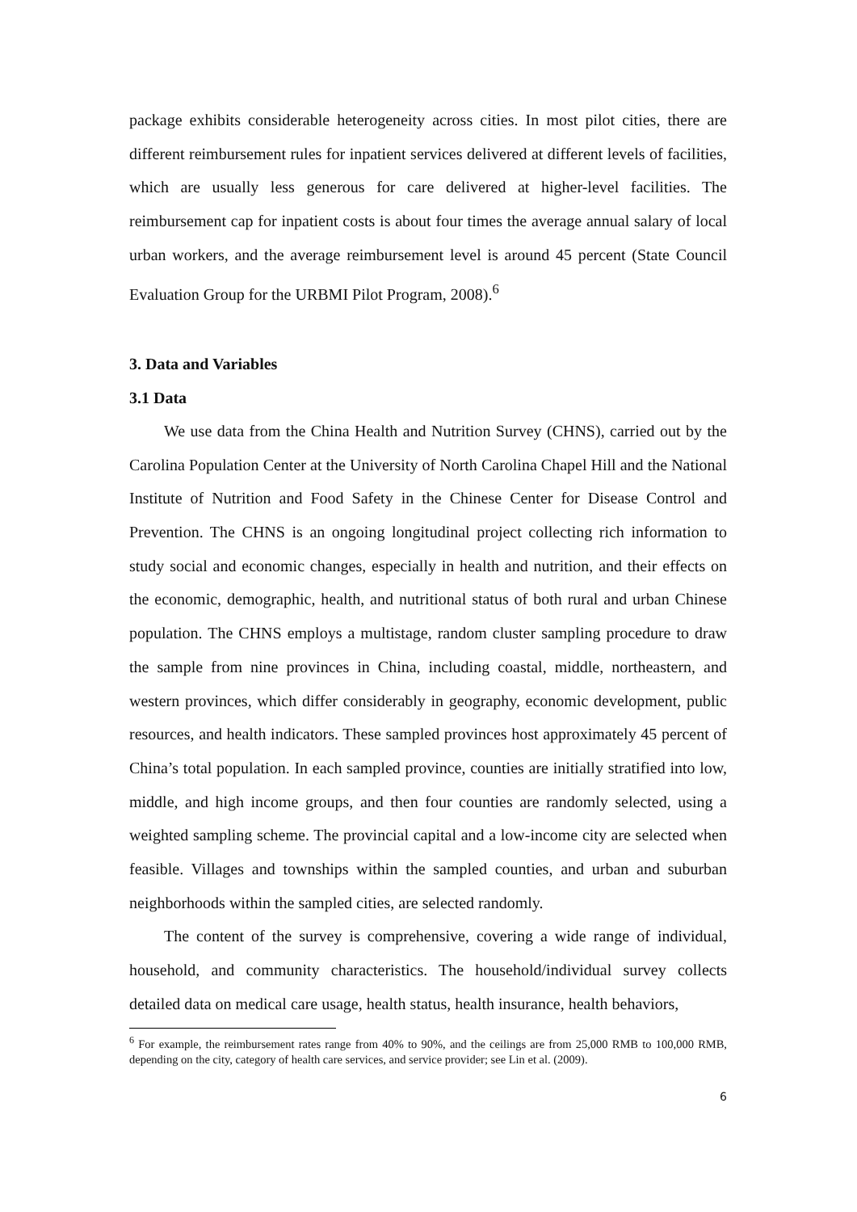package exhibits considerable heterogeneity across cities. In most pilot cities, there are different reimbursement rules for inpatient services delivered at different levels of facilities, which are usually less generous for care delivered at higher-level facilities. The reimbursement cap for inpatient costs is about four times the average annual salary of local urban workers, and the average reimbursement level is around 45 percent (State Council Evaluation Group for the URBMI Pilot Program, 2008).<sup>6</sup>
3. Data and Variables
3.1 Data
We use data from the China Health and Nutrition Survey (CHNS), carried out by the Carolina Population Center at the University of North Carolina Chapel Hill and the National Institute of Nutrition and Food Safety in the Chinese Center for Disease Control and Prevention. The CHNS is an ongoing longitudinal project collecting rich information to study social and economic changes, especially in health and nutrition, and their effects on the economic, demographic, health, and nutritional status of both rural and urban Chinese population. The CHNS employs a multistage, random cluster sampling procedure to draw the sample from nine provinces in China, including coastal, middle, northeastern, and western provinces, which differ considerably in geography, economic development, public resources, and health indicators. These sampled provinces host approximately 45 percent of China’s total population. In each sampled province, counties are initially stratified into low, middle, and high income groups, and then four counties are randomly selected, using a weighted sampling scheme. The provincial capital and a low-income city are selected when feasible. Villages and townships within the sampled counties, and urban and suburban neighborhoods within the sampled cities, are selected randomly.
The content of the survey is comprehensive, covering a wide range of individual, household, and community characteristics. The household/individual survey collects detailed data on medical care usage, health status, health insurance, health behaviors,
<sup>6</sup> For example, the reimbursement rates range from 40% to 90%, and the ceilings are from 25,000 RMB to 100,000 RMB, depending on the city, category of health care services, and service provider; see Lin et al. (2009).
6